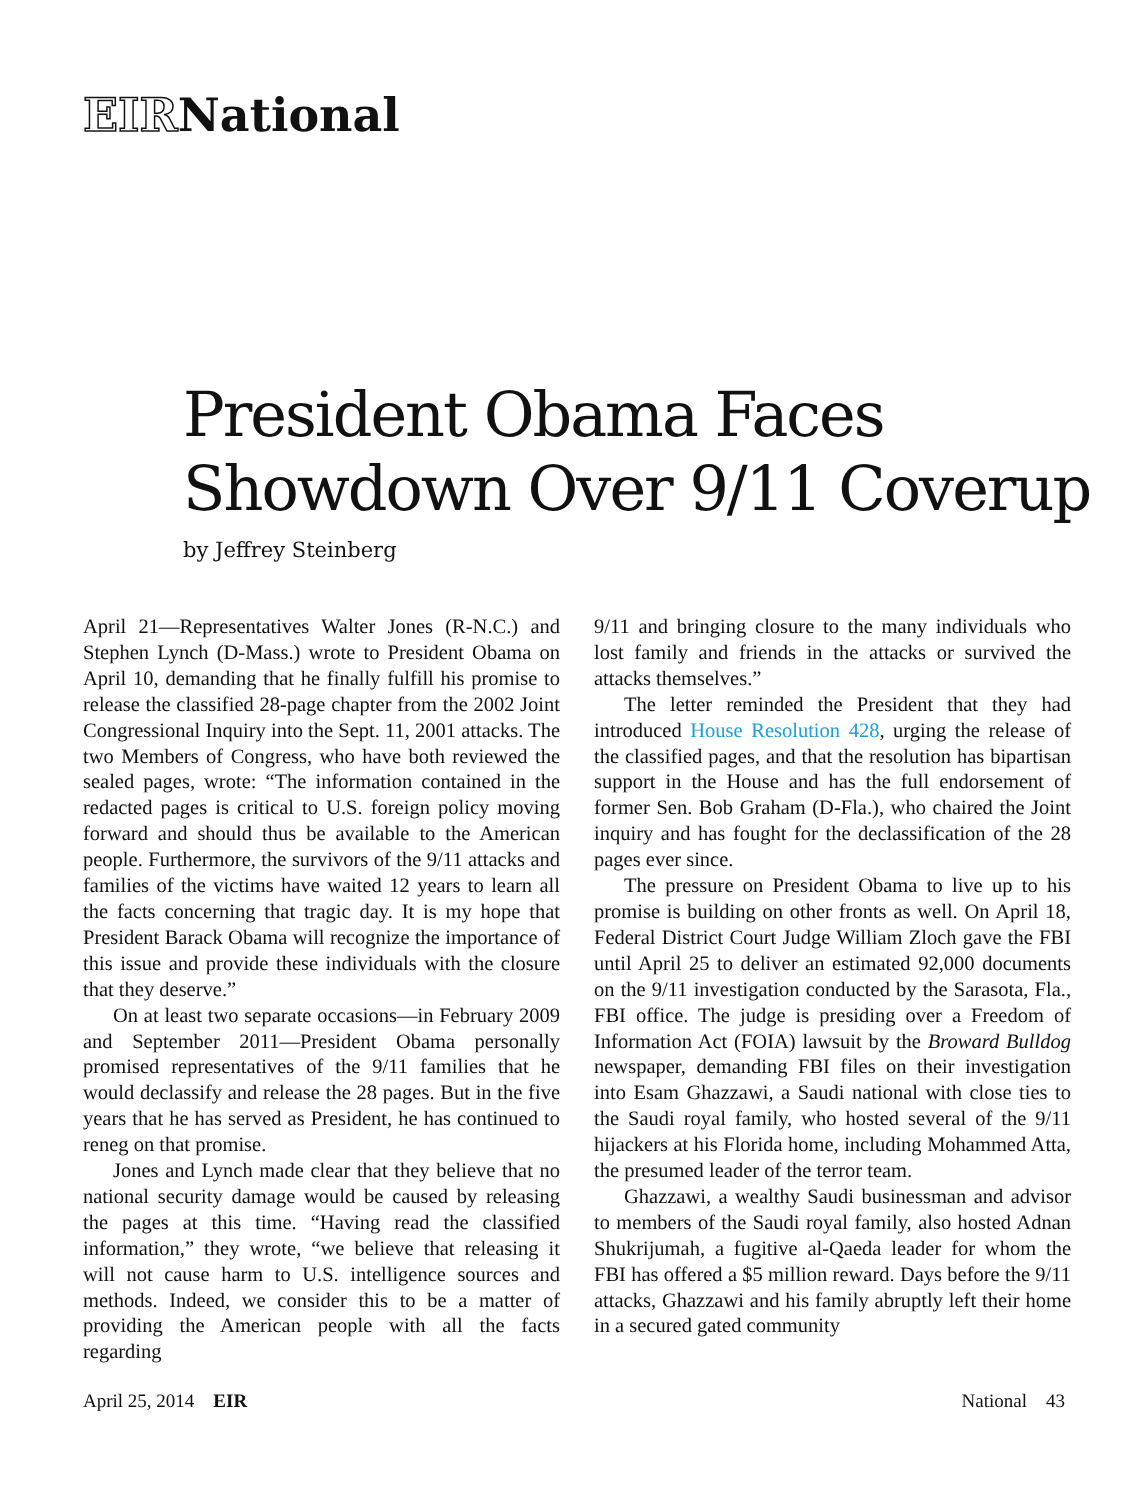EIRNational
President Obama Faces
Showdown Over 9/11 Coverup
by Jeffrey Steinberg
April 21—Representatives Walter Jones (R-N.C.) and Stephen Lynch (D-Mass.) wrote to President Obama on April 10, demanding that he finally fulfill his promise to release the classified 28-page chapter from the 2002 Joint Congressional Inquiry into the Sept. 11, 2001 attacks. The two Members of Congress, who have both reviewed the sealed pages, wrote: “The information contained in the redacted pages is critical to U.S. foreign policy moving forward and should thus be available to the American people. Furthermore, the survivors of the 9/11 attacks and families of the victims have waited 12 years to learn all the facts concerning that tragic day. It is my hope that President Barack Obama will recognize the importance of this issue and provide these individuals with the closure that they deserve.”
On at least two separate occasions—in February 2009 and September 2011—President Obama personally promised representatives of the 9/11 families that he would declassify and release the 28 pages. But in the five years that he has served as President, he has continued to reneg on that promise.
Jones and Lynch made clear that they believe that no national security damage would be caused by releasing the pages at this time. “Having read the classified information,” they wrote, “we believe that releasing it will not cause harm to U.S. intelligence sources and methods. Indeed, we consider this to be a matter of providing the American people with all the facts regarding
9/11 and bringing closure to the many individuals who lost family and friends in the attacks or survived the attacks themselves.”
The letter reminded the President that they had introduced House Resolution 428, urging the release of the classified pages, and that the resolution has bipartisan support in the House and has the full endorsement of former Sen. Bob Graham (D-Fla.), who chaired the Joint inquiry and has fought for the declassification of the 28 pages ever since.
The pressure on President Obama to live up to his promise is building on other fronts as well. On April 18, Federal District Court Judge William Zloch gave the FBI until April 25 to deliver an estimated 92,000 documents on the 9/11 investigation conducted by the Sarasota, Fla., FBI office. The judge is presiding over a Freedom of Information Act (FOIA) lawsuit by the Broward Bulldog newspaper, demanding FBI files on their investigation into Esam Ghazzawi, a Saudi national with close ties to the Saudi royal family, who hosted several of the 9/11 hijackers at his Florida home, including Mohammed Atta, the presumed leader of the terror team.
Ghazzawi, a wealthy Saudi businessman and advisor to members of the Saudi royal family, also hosted Adnan Shukrijumah, a fugitive al-Qaeda leader for whom the FBI has offered a $5 million reward. Days before the 9/11 attacks, Ghazzawi and his family abruptly left their home in a secured gated community
April 25, 2014 EIR National 43